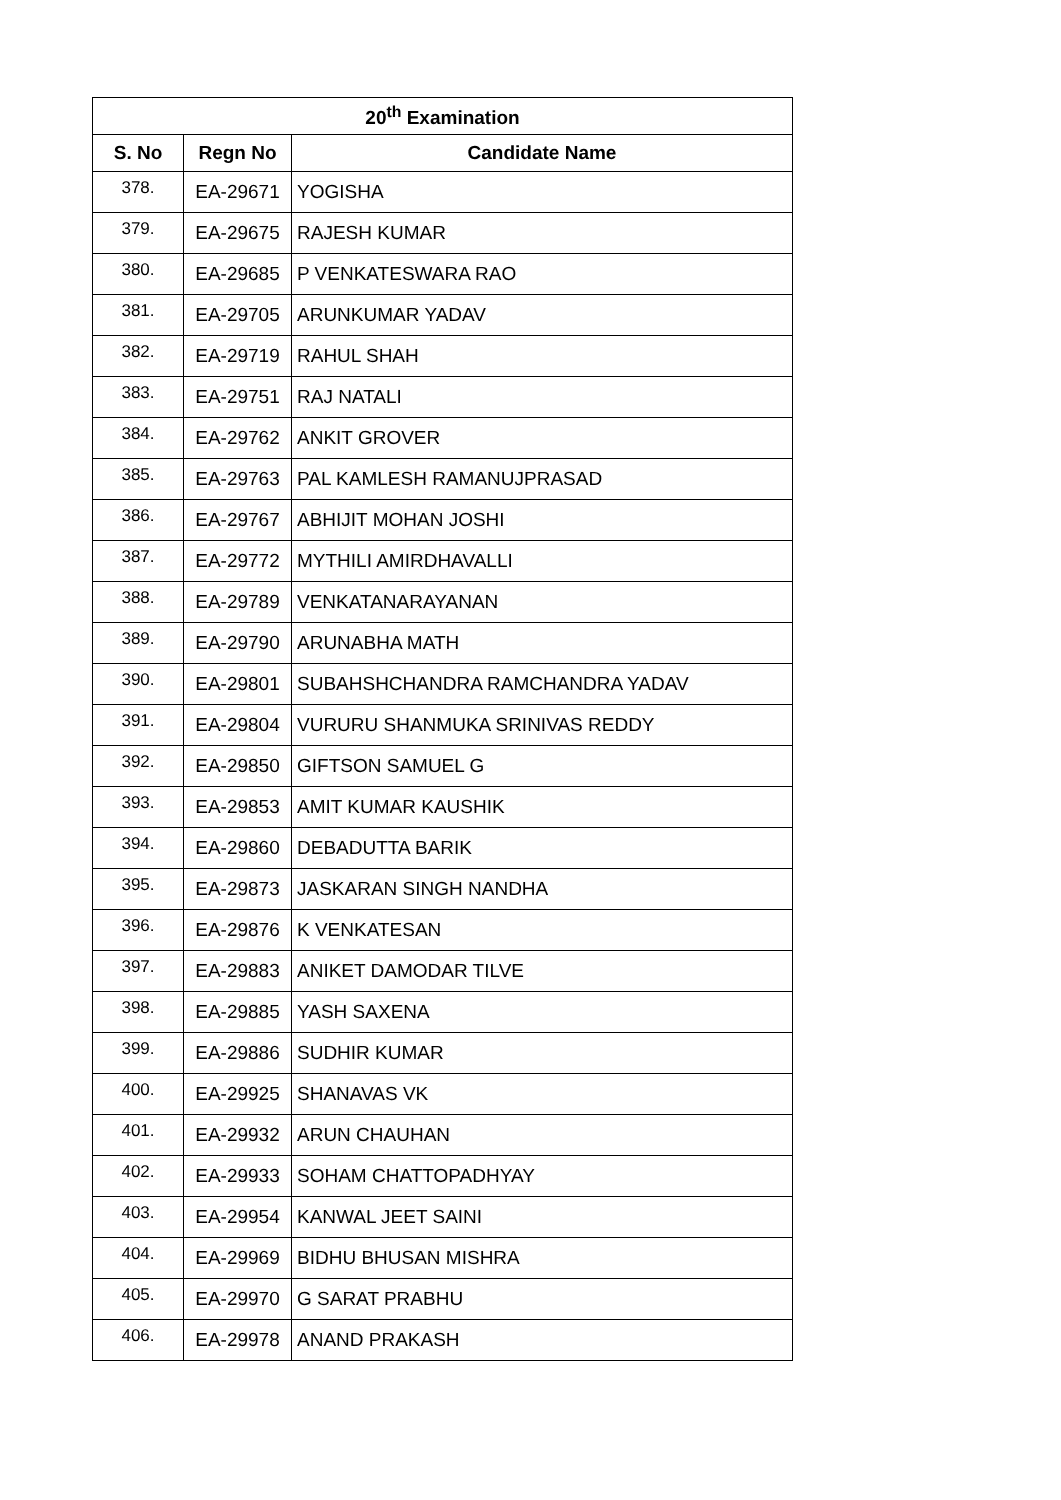| 20<sup>th</sup> Examination | | |
| --- | --- | --- |
| S. No | Regn No | Candidate Name |
| 378. | EA-29671 | YOGISHA |
| 379. | EA-29675 | RAJESH KUMAR |
| 380. | EA-29685 | P VENKATESWARA RAO |
| 381. | EA-29705 | ARUNKUMAR YADAV |
| 382. | EA-29719 | RAHUL SHAH |
| 383. | EA-29751 | RAJ NATALI |
| 384. | EA-29762 | ANKIT GROVER |
| 385. | EA-29763 | PAL KAMLESH RAMANUJPRASAD |
| 386. | EA-29767 | ABHIJIT MOHAN JOSHI |
| 387. | EA-29772 | MYTHILI AMIRDHAVALLI |
| 388. | EA-29789 | VENKATANARAYANAN |
| 389. | EA-29790 | ARUNABHA MATH |
| 390. | EA-29801 | SUBAHSHCHANDRA RAMCHANDRA YADAV |
| 391. | EA-29804 | VURURU SHANMUKA SRINIVAS REDDY |
| 392. | EA-29850 | GIFTSON SAMUEL G |
| 393. | EA-29853 | AMIT KUMAR KAUSHIK |
| 394. | EA-29860 | DEBADUTTA BARIK |
| 395. | EA-29873 | JASKARAN SINGH NANDHA |
| 396. | EA-29876 | K VENKATESAN |
| 397. | EA-29883 | ANIKET DAMODAR TILVE |
| 398. | EA-29885 | YASH SAXENA |
| 399. | EA-29886 | SUDHIR KUMAR |
| 400. | EA-29925 | SHANAVAS VK |
| 401. | EA-29932 | ARUN CHAUHAN |
| 402. | EA-29933 | SOHAM CHATTOPADHYAY |
| 403. | EA-29954 | KANWAL JEET SAINI |
| 404. | EA-29969 | BIDHU BHUSAN MISHRA |
| 405. | EA-29970 | G SARAT PRABHU |
| 406. | EA-29978 | ANAND PRAKASH |